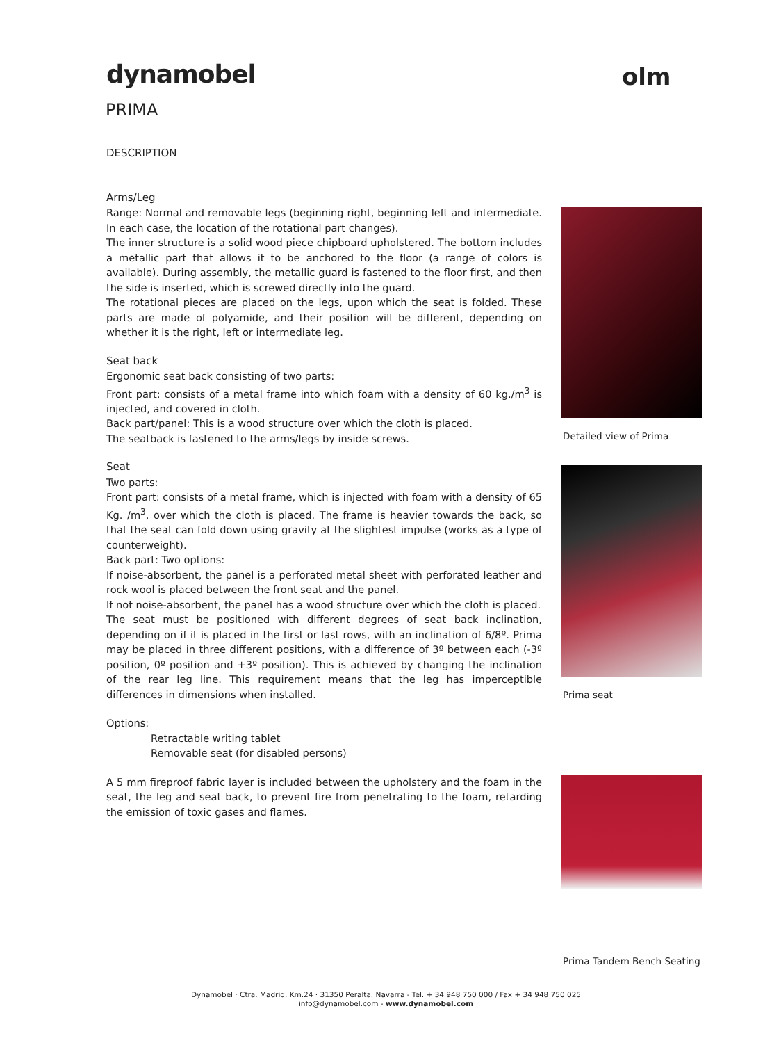dynamobel olm
PRIMA
DESCRIPTION
Arms/Leg
Range: Normal and removable legs (beginning right, beginning left and intermediate. In each case, the location of the rotational part changes).
The inner structure is a solid wood piece chipboard upholstered. The bottom includes a metallic part that allows it to be anchored to the floor (a range of colors is available). During assembly, the metallic guard is fastened to the floor first, and then the side is inserted, which is screwed directly into the guard.
The rotational pieces are placed on the legs, upon which the seat is folded. These parts are made of polyamide, and their position will be different, depending on whether it is the right, left or intermediate leg.
Seat back
Ergonomic seat back consisting of two parts:
Front part: consists of a metal frame into which foam with a density of 60 kg./m<sup>3</sup> is injected, and covered in cloth.
Back part/panel: This is a wood structure over which the cloth is placed.
The seatback is fastened to the arms/legs by inside screws.
Seat
Two parts:
Front part: consists of a metal frame, which is injected with foam with a density of 65 Kg. /m<sup>3</sup>, over which the cloth is placed. The frame is heavier towards the back, so that the seat can fold down using gravity at the slightest impulse (works as a type of counterweight).
Back part: Two options:
If noise-absorbent, the panel is a perforated metal sheet with perforated leather and rock wool is placed between the front seat and the panel.
If not noise-absorbent, the panel has a wood structure over which the cloth is placed.
The seat must be positioned with different degrees of seat back inclination, depending on if it is placed in the first or last rows, with an inclination of 6/8º. Prima may be placed in three different positions, with a difference of 3º between each (-3º position, 0º position and +3º position). This is achieved by changing the inclination of the rear leg line. This requirement means that the leg has imperceptible differences in dimensions when installed.
Options:
Retractable writing tablet
Removable seat (for disabled persons)
A 5 mm fireproof fabric layer is included between the upholstery and the foam in the seat, the leg and seat back, to prevent fire from penetrating to the foam, retarding the emission of toxic gases and flames.
Detailed view of Prima
Prima seat
Prima Tandem Bench Seating
Dynamobel · Ctra. Madrid, Km.24 · 31350 Peralta. Navarra - Tel. + 34 948 750 000 / Fax + 34 948 750 025
info@dynamobel.com - www.dynamobel.com